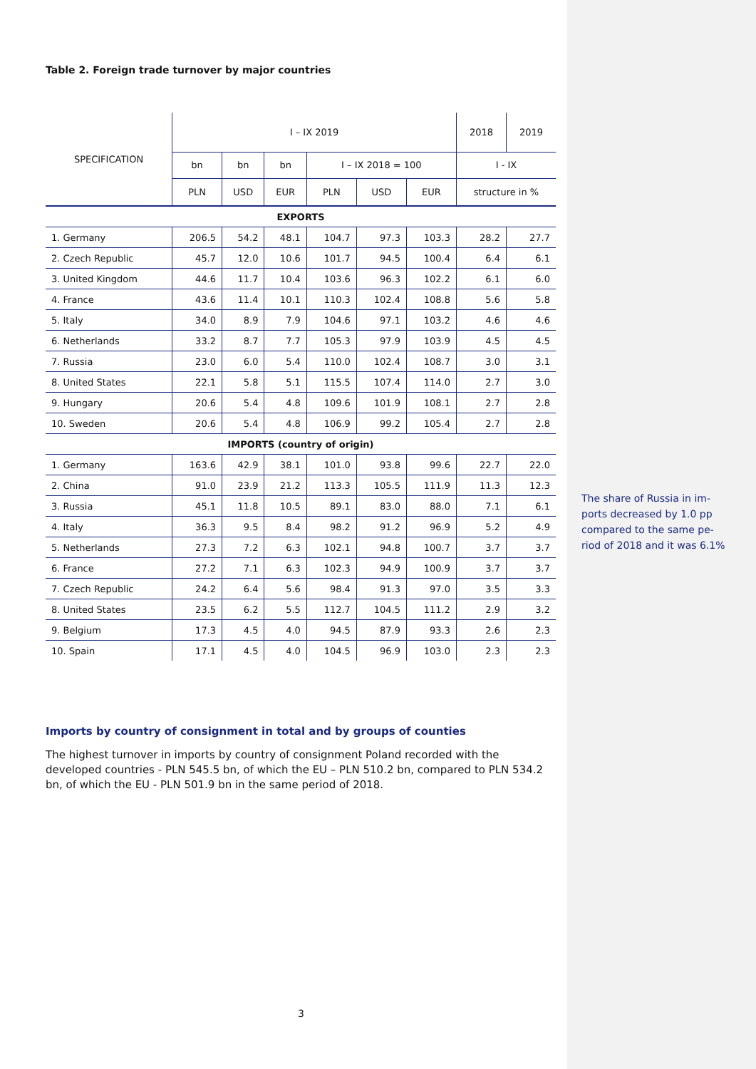Table 2. Foreign trade turnover by major countries
| SPECIFICATION | I – IX 2019 | | | | | | 2018 | 2019 |
| --- | --- | --- | --- | --- | --- | --- | --- | --- |
| | bn | bn | bn | I – IX 2018 = 100 | | | I - IX | |
| | PLN | USD | EUR | PLN | USD | EUR | structure in % | |
| EXPORTS | | | | | | | | |
| 1. Germany | 206.5 | 54.2 | 48.1 | 104.7 | 97.3 | 103.3 | 28.2 | 27.7 |
| 2. Czech Republic | 45.7 | 12.0 | 10.6 | 101.7 | 94.5 | 100.4 | 6.4 | 6.1 |
| 3. United Kingdom | 44.6 | 11.7 | 10.4 | 103.6 | 96.3 | 102.2 | 6.1 | 6.0 |
| 4. France | 43.6 | 11.4 | 10.1 | 110.3 | 102.4 | 108.8 | 5.6 | 5.8 |
| 5. Italy | 34.0 | 8.9 | 7.9 | 104.6 | 97.1 | 103.2 | 4.6 | 4.6 |
| 6. Netherlands | 33.2 | 8.7 | 7.7 | 105.3 | 97.9 | 103.9 | 4.5 | 4.5 |
| 7. Russia | 23.0 | 6.0 | 5.4 | 110.0 | 102.4 | 108.7 | 3.0 | 3.1 |
| 8. United States | 22.1 | 5.8 | 5.1 | 115.5 | 107.4 | 114.0 | 2.7 | 3.0 |
| 9. Hungary | 20.6 | 5.4 | 4.8 | 109.6 | 101.9 | 108.1 | 2.7 | 2.8 |
| 10. Sweden | 20.6 | 5.4 | 4.8 | 106.9 | 99.2 | 105.4 | 2.7 | 2.8 |
| IMPORTS (country of origin) | | | | | | | | |
| 1. Germany | 163.6 | 42.9 | 38.1 | 101.0 | 93.8 | 99.6 | 22.7 | 22.0 |
| 2. China | 91.0 | 23.9 | 21.2 | 113.3 | 105.5 | 111.9 | 11.3 | 12.3 |
| 3. Russia | 45.1 | 11.8 | 10.5 | 89.1 | 83.0 | 88.0 | 7.1 | 6.1 |
| 4. Italy | 36.3 | 9.5 | 8.4 | 98.2 | 91.2 | 96.9 | 5.2 | 4.9 |
| 5. Netherlands | 27.3 | 7.2 | 6.3 | 102.1 | 94.8 | 100.7 | 3.7 | 3.7 |
| 6. France | 27.2 | 7.1 | 6.3 | 102.3 | 94.9 | 100.9 | 3.7 | 3.7 |
| 7. Czech Republic | 24.2 | 6.4 | 5.6 | 98.4 | 91.3 | 97.0 | 3.5 | 3.3 |
| 8. United States | 23.5 | 6.2 | 5.5 | 112.7 | 104.5 | 111.2 | 2.9 | 3.2 |
| 9. Belgium | 17.3 | 4.5 | 4.0 | 94.5 | 87.9 | 93.3 | 2.6 | 2.3 |
| 10. Spain | 17.1 | 4.5 | 4.0 | 104.5 | 96.9 | 103.0 | 2.3 | 2.3 |
Imports by country of consignment in total and by groups of counties
The highest turnover in imports by country of consignment Poland recorded with the developed countries - PLN 545.5 bn, of which the EU – PLN 510.2 bn, compared to PLN 534.2 bn, of which the EU - PLN 501.9 bn in the same period of 2018.
The share of Russia in im-ports decreased by 1.0 pp compared to the same pe-riod of 2018 and it was 6.1%
3